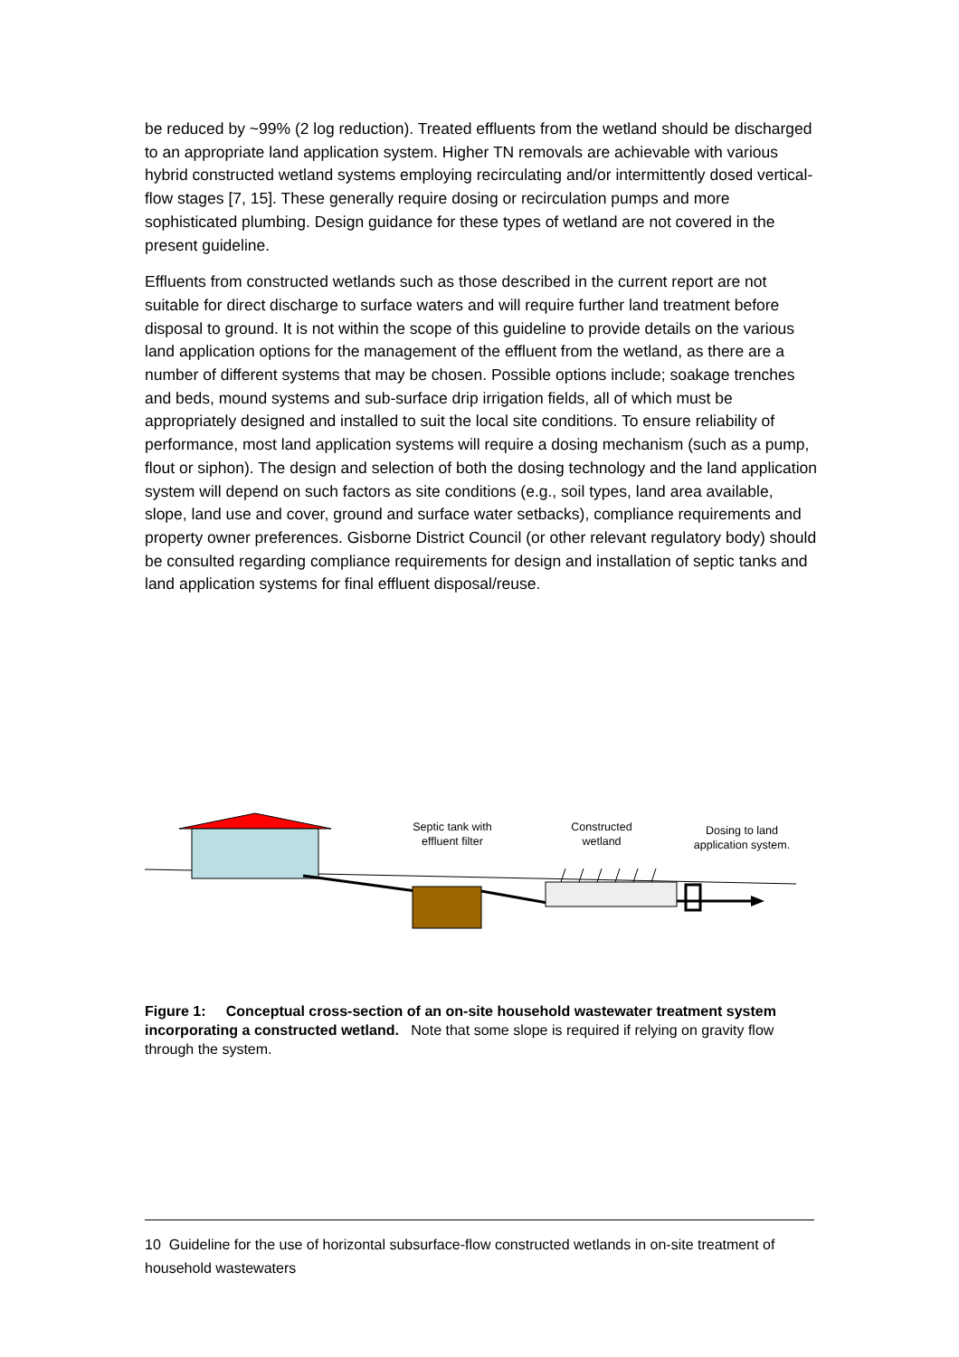be reduced by ~99% (2 log reduction). Treated effluents from the wetland should be discharged to an appropriate land application system. Higher TN removals are achievable with various hybrid constructed wetland systems employing recirculating and/or intermittently dosed vertical-flow stages [7, 15]. These generally require dosing or recirculation pumps and more sophisticated plumbing. Design guidance for these types of wetland are not covered in the present guideline.
Effluents from constructed wetlands such as those described in the current report are not suitable for direct discharge to surface waters and will require further land treatment before disposal to ground. It is not within the scope of this guideline to provide details on the various land application options for the management of the effluent from the wetland, as there are a number of different systems that may be chosen. Possible options include; soakage trenches and beds, mound systems and sub-surface drip irrigation fields, all of which must be appropriately designed and installed to suit the local site conditions. To ensure reliability of performance, most land application systems will require a dosing mechanism (such as a pump, flout or siphon). The design and selection of both the dosing technology and the land application system will depend on such factors as site conditions (e.g., soil types, land area available, slope, land use and cover, ground and surface water setbacks), compliance requirements and property owner preferences. Gisborne District Council (or other relevant regulatory body) should be consulted regarding compliance requirements for design and installation of septic tanks and land application systems for final effluent disposal/reuse.
Septic tank with effluent filter
Constructed wetland
Dosing to land application system.
Figure 1: Conceptual cross-section of an on-site household wastewater treatment system incorporating a constructed wetland. Note that some slope is required if relying on gravity flow through the system.
10 Guideline for the use of horizontal subsurface-flow constructed wetlands in on-site treatment of household wastewaters